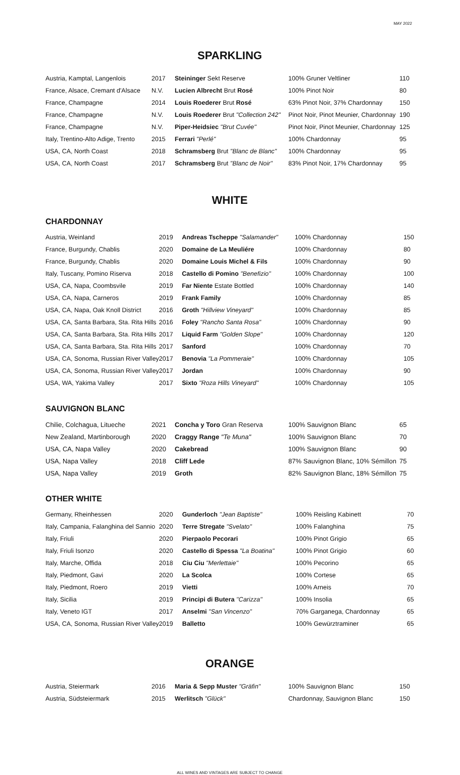MAY 2022
SPARKLING
| Austria, Kamptal, Langenlois | 2017 | Steininger Sekt Reserve | 100% Gruner Veltliner | 110 |
| France, Alsace, Cremant d'Alsace | N.V. | Lucien Albrecht Brut Rosé | 100% Pinot Noir | 80 |
| France, Champagne | 2014 | Louis Roederer Brut Rosé | 63% Pinot Noir, 37% Chardonnay | 150 |
| France, Champagne | N.V. | Louis Roederer Brut "Collection 242" | Pinot Noir, Pinot Meunier, Chardonnay | 190 |
| France, Champagne | N.V. | Piper-Heidsiec "Brut Cuvée" | Pinot Noir, Pinot Meunier, Chardonnay | 125 |
| Italy, Trentino-Alto Adige, Trento | 2015 | Ferrari "Perlé" | 100% Chardonnay | 95 |
| USA, CA, North Coast | 2018 | Schramsberg Brut "Blanc de Blanc" | 100% Chardonnay | 95 |
| USA, CA, North Coast | 2017 | Schramsberg Brut "Blanc de Noir" | 83% Pinot Noir, 17% Chardonnay | 95 |
WHITE
CHARDONNAY
| Austria, Weinland | 2019 | Andreas Tscheppe "Salamander" | 100% Chardonnay | 150 |
| France, Burgundy, Chablis | 2020 | Domaine de La Meuliére | 100% Chardonnay | 80 |
| France, Burgundy, Chablis | 2020 | Domaine Louis Michel & Fils | 100% Chardonnay | 90 |
| Italy, Tuscany, Pomino Riserva | 2018 | Castello di Pomino "Benefizio" | 100% Chardonnay | 100 |
| USA, CA, Napa, Coombsvile | 2019 | Far Niente Estate Bottled | 100% Chardonnay | 140 |
| USA, CA, Napa, Carneros | 2019 | Frank Family | 100% Chardonnay | 85 |
| USA, CA, Napa, Oak Knoll District | 2016 | Groth "Hillview Vineyard" | 100% Chardonnay | 85 |
| USA, CA, Santa Barbara, Sta. Rita Hills | 2016 | Foley "Rancho Santa Rosa" | 100% Chardonnay | 90 |
| USA, CA, Santa Barbara, Sta. Rita Hills | 2017 | Liquid Farm "Golden Slope" | 100% Chardonnay | 120 |
| USA, CA, Santa Barbara, Sta. Rita Hills | 2017 | Sanford | 100% Chardonnay | 70 |
| USA, CA, Sonoma, Russian River Valley | 2017 | Benovia "La Pommeraie" | 100% Chardonnay | 105 |
| USA, CA, Sonoma, Russian River Valley | 2017 | Jordan | 100% Chardonnay | 90 |
| USA, WA, Yakima Valley | 2017 | Sixto "Roza Hills Vineyard" | 100% Chardonnay | 105 |
SAUVIGNON BLANC
| Chilie, Colchagua, Litueche | 2021 | Concha y Toro Gran Reserva | 100% Sauvignon Blanc | 65 |
| New Zealand, Martinborough | 2020 | Craggy Range "Te Muna" | 100% Sauvignon Blanc | 70 |
| USA, CA, Napa Valley | 2020 | Cakebread | 100% Sauvignon Blanc | 90 |
| USA, Napa Valley | 2018 | Cliff Lede | 87% Sauvignon Blanc, 10% Sémillon | 75 |
| USA, Napa Valley | 2019 | Groth | 82% Sauvignon Blanc, 18% Sémillon | 75 |
OTHER WHITE
| Germany, Rheinhessen | 2020 | Gunderloch "Jean Baptiste" | 100% Reisling Kabinett | 70 |
| Italy, Campania, Falanghina del Sannio | 2020 | Terre Stregate "Svelato" | 100% Falanghina | 75 |
| Italy, Friuli | 2020 | Pierpaolo Pecorari | 100% Pinot Grigio | 65 |
| Italy, Friuli Isonzo | 2020 | Castello di Spessa "La Boatina" | 100% Pinot Grigio | 60 |
| Italy, Marche, Offida | 2018 | Ciu Ciu "Merlettaie" | 100% Pecorino | 65 |
| Italy, Piedmont, Gavi | 2020 | La Scolca | 100% Cortese | 65 |
| Italy, Piedmont, Roero | 2019 | Vietti | 100% Arneis | 70 |
| Italy, Sicilia | 2019 | Principi di Butera ''Carizza'' | 100% Insolia | 65 |
| Italy, Veneto IGT | 2017 | Anselmi "San Vincenzo" | 70% Garganega, Chardonnay | 65 |
| USA, CA, Sonoma, Russian River Valley | 2019 | Balletto | 100% Gewürztraminer | 65 |
ORANGE
| Austria, Steiermark | 2016 | Maria & Sepp Muster "Gräfin" | 100% Sauvignon Blanc | 150 |
| Austria, Südsteiermark | 2015 | Werlitsch "Glück" | Chardonnay, Sauvignon Blanc | 150 |
ALL WINES AND VINTAGES ARE SUBJECT TO CHANGE